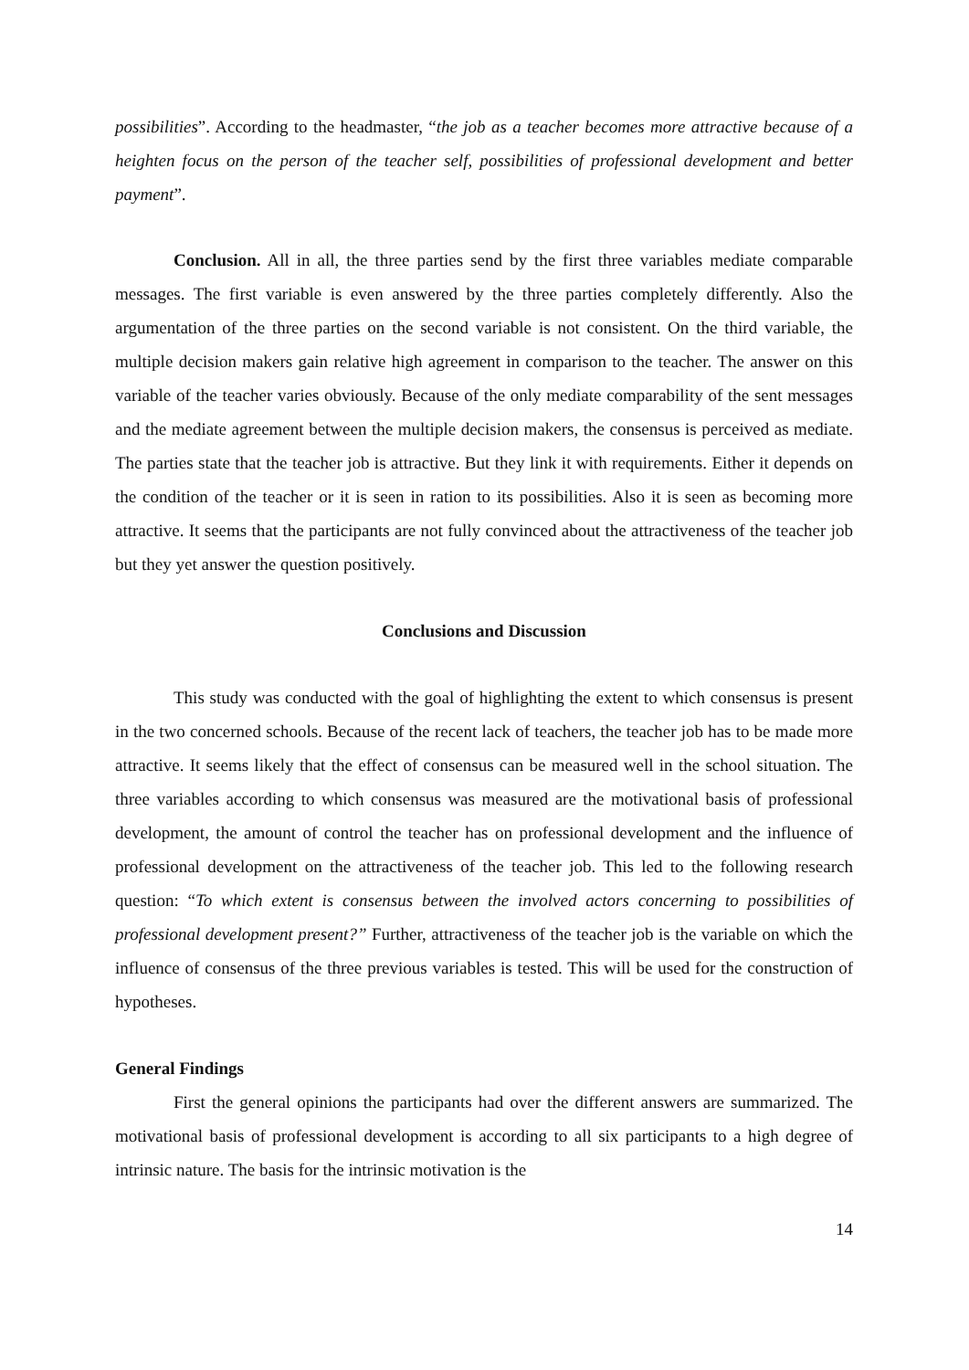possibilities”. According to the headmaster, “the job as a teacher becomes more attractive because of a heighten focus on the person of the teacher self, possibilities of professional development and better payment”.
Conclusion. All in all, the three parties send by the first three variables mediate comparable messages. The first variable is even answered by the three parties completely differently. Also the argumentation of the three parties on the second variable is not consistent. On the third variable, the multiple decision makers gain relative high agreement in comparison to the teacher. The answer on this variable of the teacher varies obviously. Because of the only mediate comparability of the sent messages and the mediate agreement between the multiple decision makers, the consensus is perceived as mediate. The parties state that the teacher job is attractive. But they link it with requirements. Either it depends on the condition of the teacher or it is seen in ration to its possibilities. Also it is seen as becoming more attractive. It seems that the participants are not fully convinced about the attractiveness of the teacher job but they yet answer the question positively.
Conclusions and Discussion
This study was conducted with the goal of highlighting the extent to which consensus is present in the two concerned schools. Because of the recent lack of teachers, the teacher job has to be made more attractive. It seems likely that the effect of consensus can be measured well in the school situation. The three variables according to which consensus was measured are the motivational basis of professional development, the amount of control the teacher has on professional development and the influence of professional development on the attractiveness of the teacher job. This led to the following research question: “To which extent is consensus between the involved actors concerning to possibilities of professional development present?” Further, attractiveness of the teacher job is the variable on which the influence of consensus of the three previous variables is tested. This will be used for the construction of hypotheses.
General Findings
First the general opinions the participants had over the different answers are summarized. The motivational basis of professional development is according to all six participants to a high degree of intrinsic nature. The basis for the intrinsic motivation is the
14